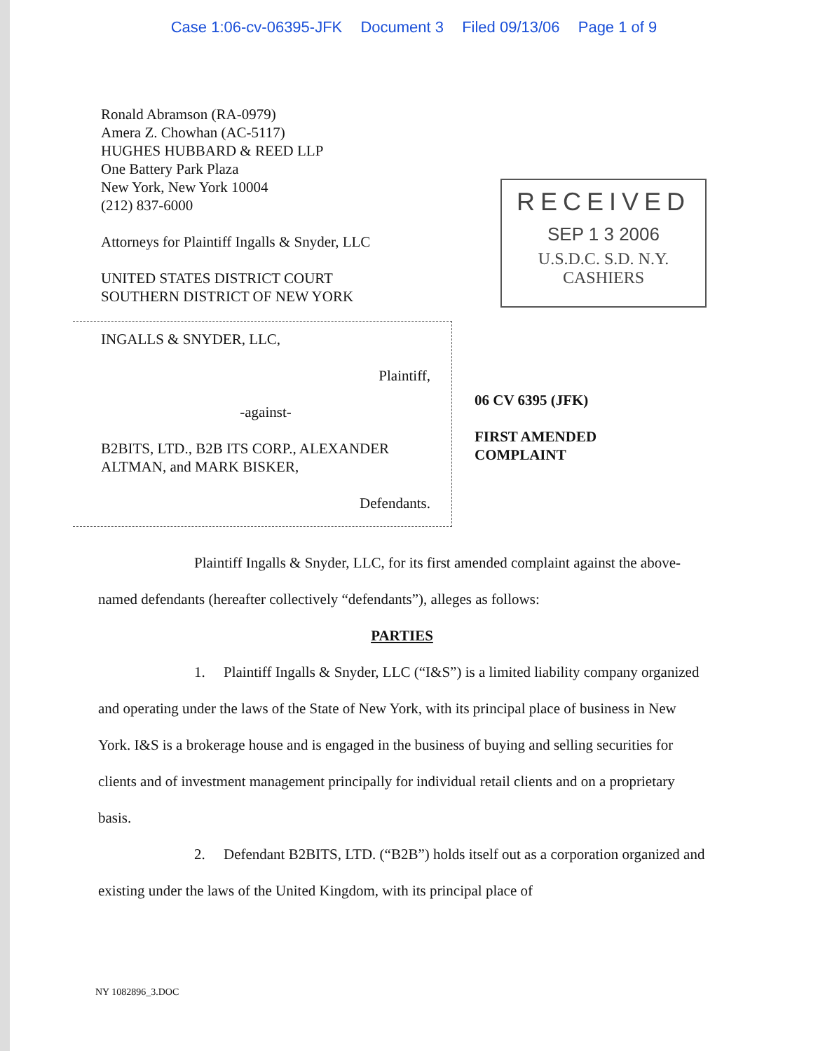Case 1:06-cv-06395-JFK Document 3 Filed 09/13/06 Page 1 of 9
RECEIVED
SEP 1 3 2006
U.S.D.C. S.D. N.Y.
CASHIERS
Ronald Abramson (RA-0979)
Amera Z. Chowhan (AC-5117)
HUGHES HUBBARD & REED LLP
One Battery Park Plaza
New York, New York 10004
(212) 837-6000
Attorneys for Plaintiff Ingalls & Snyder, LLC
UNITED STATES DISTRICT COURT
SOUTHERN DISTRICT OF NEW YORK
INGALLS & SNYDER, LLC,
Plaintiff,
-against-
B2BITS, LTD., B2B ITS CORP., ALEXANDER ALTMAN, and MARK BISKER,
Defendants.
06 CV 6395 (JFK)
FIRST AMENDED
COMPLAINT
Plaintiff Ingalls & Snyder, LLC, for its first amended complaint against the above-named defendants (hereafter collectively “defendants”), alleges as follows:
PARTIES
1. Plaintiff Ingalls & Snyder, LLC (“I&S”) is a limited liability company organized and operating under the laws of the State of New York, with its principal place of business in New York. I&S is a brokerage house and is engaged in the business of buying and selling securities for clients and of investment management principally for individual retail clients and on a proprietary basis.
2. Defendant B2BITS, LTD. (“B2B”) holds itself out as a corporation organized and existing under the laws of the United Kingdom, with its principal place of
NY 1082896_3.DOC